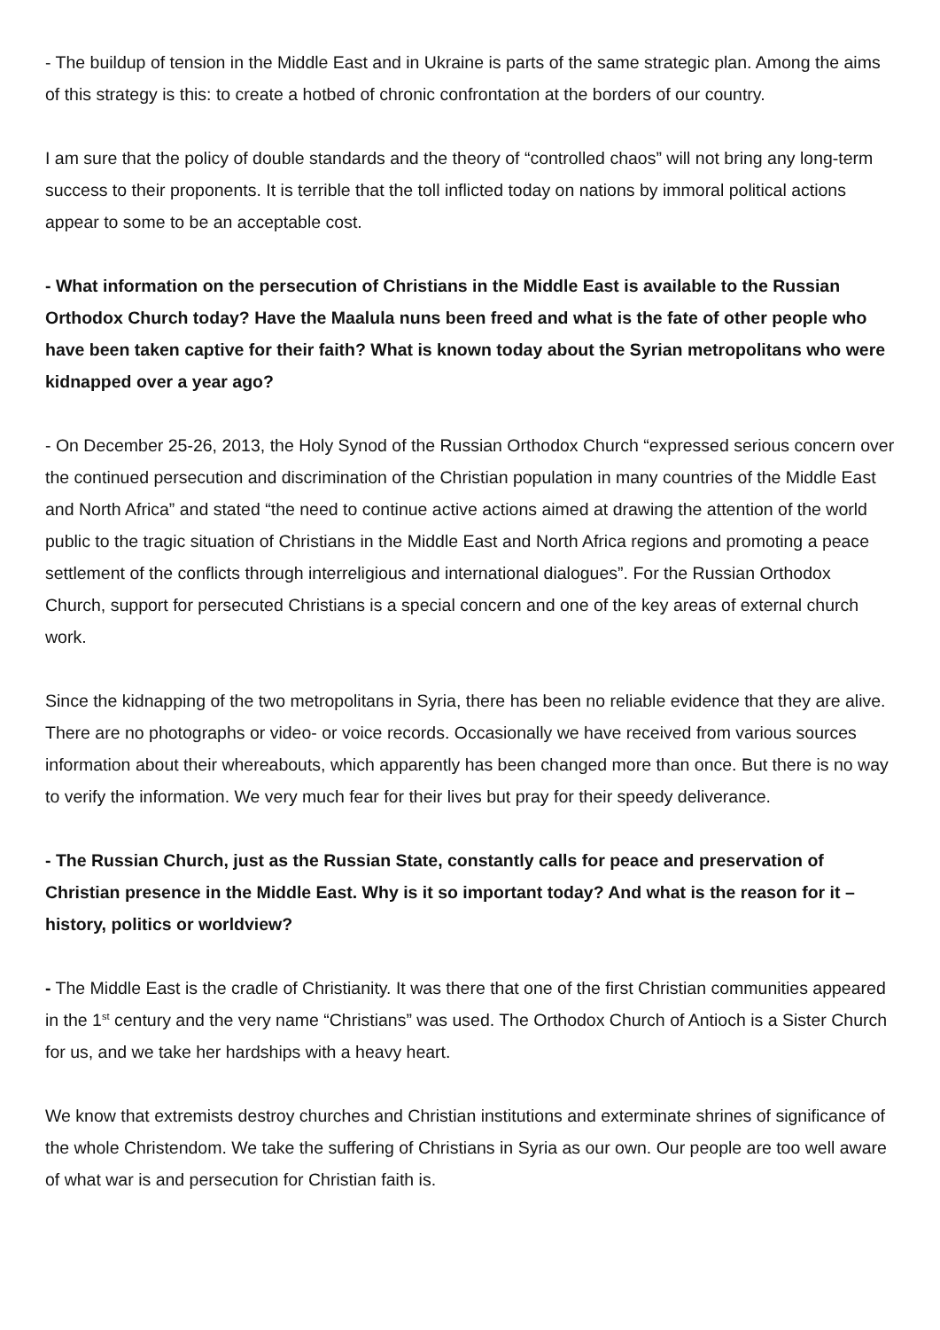- The buildup of tension in the Middle East and in Ukraine is parts of the same strategic plan. Among the aims of this strategy is this: to create a hotbed of chronic confrontation at the borders of our country.
I am sure that the policy of double standards and the theory of “controlled chaos” will not bring any long-term success to their proponents. It is terrible that the toll inflicted today on nations by immoral political actions appear to some to be an acceptable cost.
- What information on the persecution of Christians in the Middle East is available to the Russian Orthodox Church today? Have the Maalula nuns been freed and what is the fate of other people who have been taken captive for their faith? What is known today about the Syrian metropolitans who were kidnapped over a year ago?
- On December 25-26, 2013, the Holy Synod of the Russian Orthodox Church “expressed serious concern over the continued persecution and discrimination of the Christian population in many countries of the Middle East and North Africa” and stated “the need to continue active actions aimed at drawing the attention of the world public to the tragic situation of Christians in the Middle East and North Africa regions and promoting a peace settlement of the conflicts through interreligious and international dialogues”. For the Russian Orthodox Church, support for persecuted Christians is a special concern and one of the key areas of external church work.
Since the kidnapping of the two metropolitans in Syria, there has been no reliable evidence that they are alive. There are no photographs or video- or voice records. Occasionally we have received from various sources information about their whereabouts, which apparently has been changed more than once. But there is no way to verify the information. We very much fear for their lives but pray for their speedy deliverance.
- The Russian Church, just as the Russian State, constantly calls for peace and preservation of Christian presence in the Middle East. Why is it so important today? And what is the reason for it – history, politics or worldview?
- The Middle East is the cradle of Christianity. It was there that one of the first Christian communities appeared in the 1<sup>st</sup> century and the very name “Christians” was used. The Orthodox Church of Antioch is a Sister Church for us, and we take her hardships with a heavy heart.
We know that extremists destroy churches and Christian institutions and exterminate shrines of significance of the whole Christendom. We take the suffering of Christians in Syria as our own. Our people are too well aware of what war is and persecution for Christian faith is.